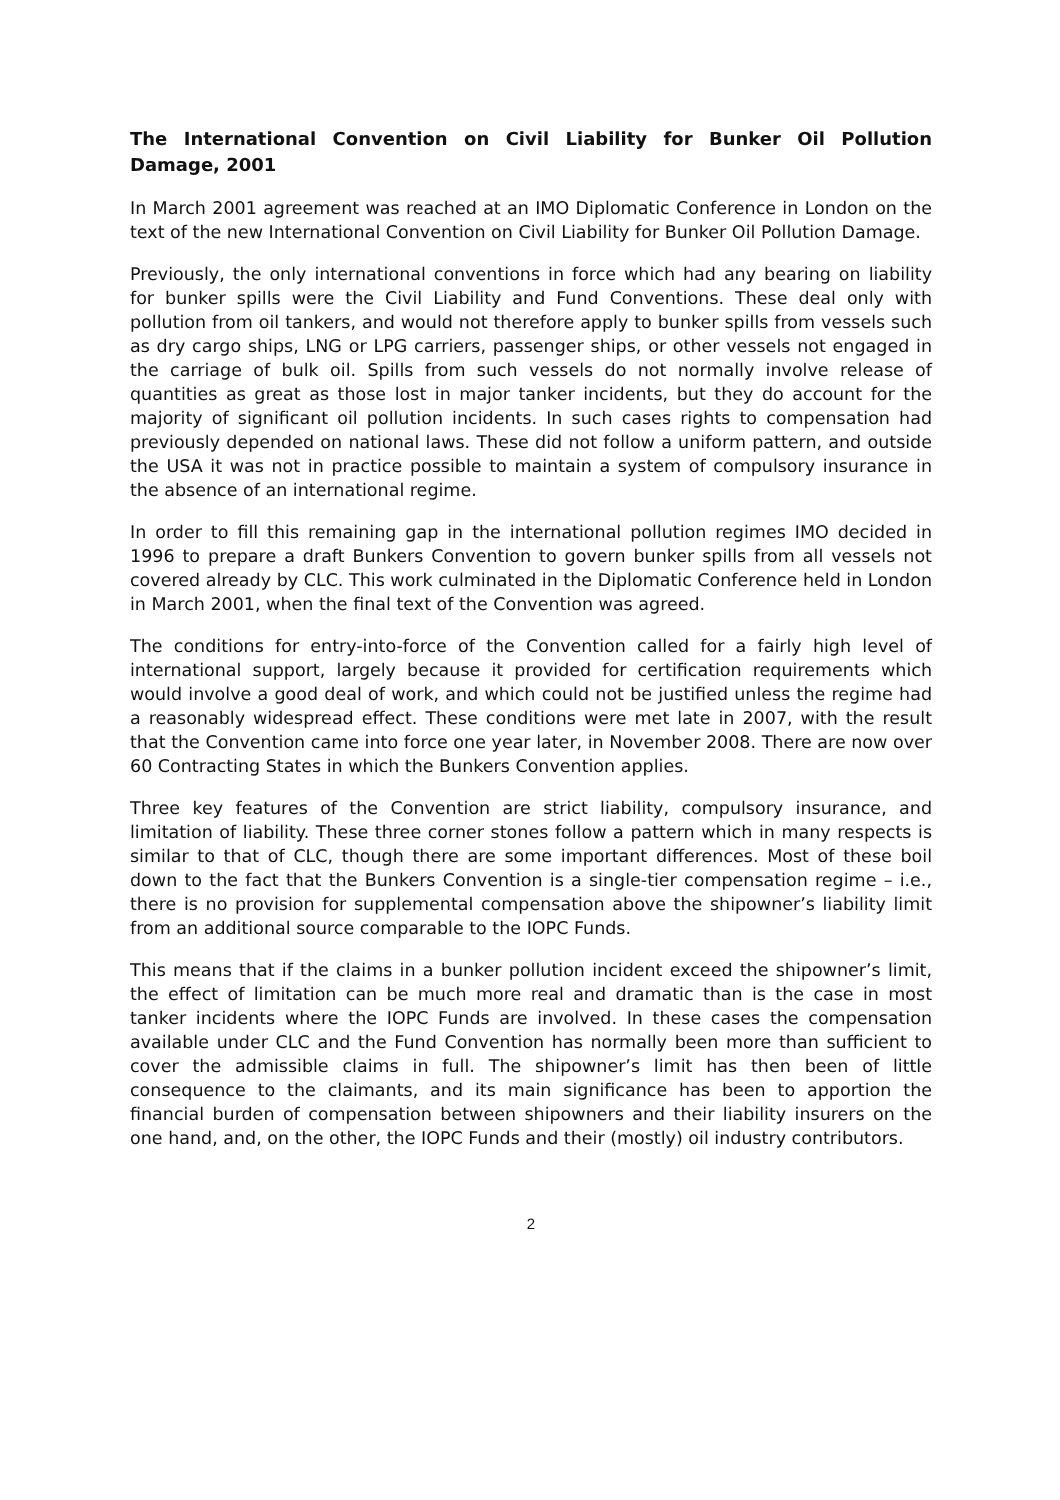The International Convention on Civil Liability for Bunker Oil Pollution Damage, 2001
In March 2001 agreement was reached at an IMO Diplomatic Conference in London on the text of the new International Convention on Civil Liability for Bunker Oil Pollution Damage.
Previously, the only international conventions in force which had any bearing on liability for bunker spills were the Civil Liability and Fund Conventions. These deal only with pollution from oil tankers, and would not therefore apply to bunker spills from vessels such as dry cargo ships, LNG or LPG carriers, passenger ships, or other vessels not engaged in the carriage of bulk oil. Spills from such vessels do not normally involve release of quantities as great as those lost in major tanker incidents, but they do account for the majority of significant oil pollution incidents. In such cases rights to compensation had previously depended on national laws. These did not follow a uniform pattern, and outside the USA it was not in practice possible to maintain a system of compulsory insurance in the absence of an international regime.
In order to fill this remaining gap in the international pollution regimes IMO decided in 1996 to prepare a draft Bunkers Convention to govern bunker spills from all vessels not covered already by CLC. This work culminated in the Diplomatic Conference held in London in March 2001, when the final text of the Convention was agreed.
The conditions for entry-into-force of the Convention called for a fairly high level of international support, largely because it provided for certification requirements which would involve a good deal of work, and which could not be justified unless the regime had a reasonably widespread effect. These conditions were met late in 2007, with the result that the Convention came into force one year later, in November 2008. There are now over 60 Contracting States in which the Bunkers Convention applies.
Three key features of the Convention are strict liability, compulsory insurance, and limitation of liability. These three corner stones follow a pattern which in many respects is similar to that of CLC, though there are some important differences. Most of these boil down to the fact that the Bunkers Convention is a single-tier compensation regime – i.e., there is no provision for supplemental compensation above the shipowner’s liability limit from an additional source comparable to the IOPC Funds.
This means that if the claims in a bunker pollution incident exceed the shipowner’s limit, the effect of limitation can be much more real and dramatic than is the case in most tanker incidents where the IOPC Funds are involved. In these cases the compensation available under CLC and the Fund Convention has normally been more than sufficient to cover the admissible claims in full. The shipowner’s limit has then been of little consequence to the claimants, and its main significance has been to apportion the financial burden of compensation between shipowners and their liability insurers on the one hand, and, on the other, the IOPC Funds and their (mostly) oil industry contributors.
2